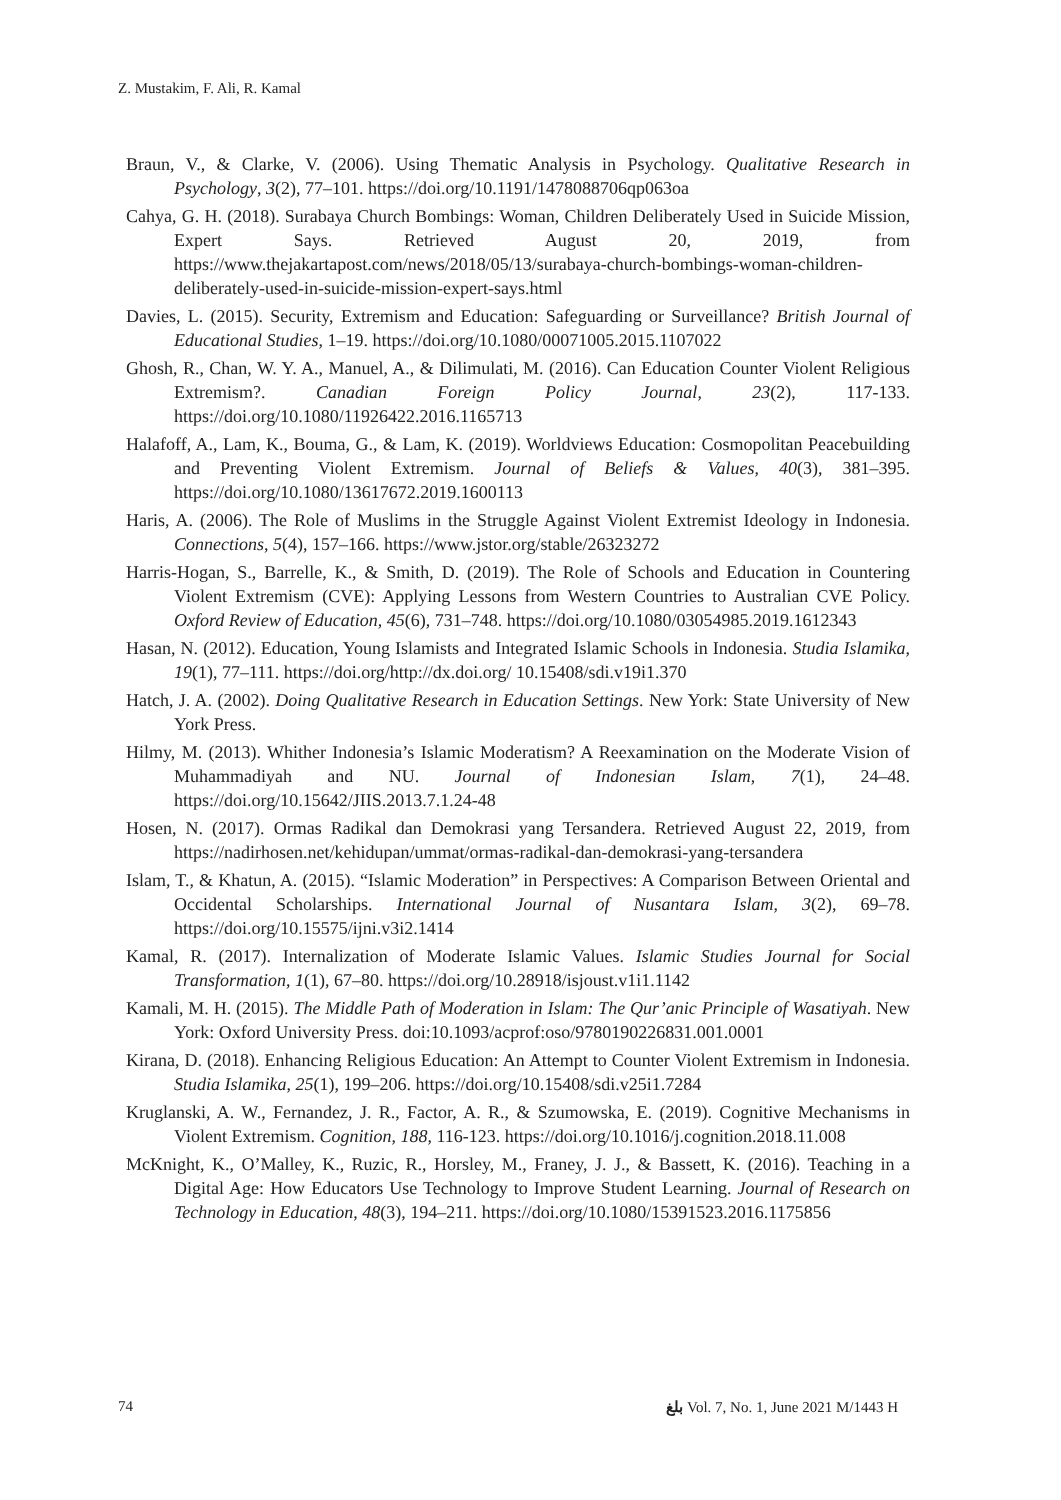Z. Mustakim, F. Ali, R. Kamal
Braun, V., & Clarke, V. (2006). Using Thematic Analysis in Psychology. Qualitative Research in Psychology, 3(2), 77–101. https://doi.org/10.1191/1478088706qp063oa
Cahya, G. H. (2018). Surabaya Church Bombings: Woman, Children Deliberately Used in Suicide Mission, Expert Says. Retrieved August 20, 2019, from https://www.thejakartapost.com/news/2018/05/13/surabaya-church-bombings-woman-children-deliberately-used-in-suicide-mission-expert-says.html
Davies, L. (2015). Security, Extremism and Education: Safeguarding or Surveillance? British Journal of Educational Studies, 1–19. https://doi.org/10.1080/00071005.2015.1107022
Ghosh, R., Chan, W. Y. A., Manuel, A., & Dilimulati, M. (2016). Can Education Counter Violent Religious Extremism?. Canadian Foreign Policy Journal, 23(2), 117-133. https://doi.org/10.1080/11926422.2016.1165713
Halafoff, A., Lam, K., Bouma, G., & Lam, K. (2019). Worldviews Education: Cosmopolitan Peacebuilding and Preventing Violent Extremism. Journal of Beliefs & Values, 40(3), 381–395. https://doi.org/10.1080/13617672.2019.1600113
Haris, A. (2006). The Role of Muslims in the Struggle Against Violent Extremist Ideology in Indonesia. Connections, 5(4), 157–166. https://www.jstor.org/stable/26323272
Harris-Hogan, S., Barrelle, K., & Smith, D. (2019). The Role of Schools and Education in Countering Violent Extremism (CVE): Applying Lessons from Western Countries to Australian CVE Policy. Oxford Review of Education, 45(6), 731–748. https://doi.org/10.1080/03054985.2019.1612343
Hasan, N. (2012). Education, Young Islamists and Integrated Islamic Schools in Indonesia. Studia Islamika, 19(1), 77–111. https://doi.org/http://dx.doi.org/ 10.15408/sdi.v19i1.370
Hatch, J. A. (2002). Doing Qualitative Research in Education Settings. New York: State University of New York Press.
Hilmy, M. (2013). Whither Indonesia’s Islamic Moderatism? A Reexamination on the Moderate Vision of Muhammadiyah and NU. Journal of Indonesian Islam, 7(1), 24–48. https://doi.org/10.15642/JIIS.2013.7.1.24-48
Hosen, N. (2017). Ormas Radikal dan Demokrasi yang Tersandera. Retrieved August 22, 2019, from https://nadirhosen.net/kehidupan/ummat/ormas-radikal-dan-demokrasi-yang-tersandera
Islam, T., & Khatun, A. (2015). “Islamic Moderation” in Perspectives: A Comparison Between Oriental and Occidental Scholarships. International Journal of Nusantara Islam, 3(2), 69–78. https://doi.org/10.15575/ijni.v3i2.1414
Kamal, R. (2017). Internalization of Moderate Islamic Values. Islamic Studies Journal for Social Transformation, 1(1), 67–80. https://doi.org/10.28918/isjoust.v1i1.1142
Kamali, M. H. (2015). The Middle Path of Moderation in Islam: The Qur’anic Principle of Wasatiyah. New York: Oxford University Press. doi:10.1093/acprof:oso/9780190226831.001.0001
Kirana, D. (2018). Enhancing Religious Education: An Attempt to Counter Violent Extremism in Indonesia. Studia Islamika, 25(1), 199–206. https://doi.org/10.15408/sdi.v25i1.7284
Kruglanski, A. W., Fernandez, J. R., Factor, A. R., & Szumowska, E. (2019). Cognitive Mechanisms in Violent Extremism. Cognition, 188, 116-123. https://doi.org/10.1016/j.cognition.2018.11.008
McKnight, K., O’Malley, K., Ruzic, R., Horsley, M., Franey, J. J., & Bassett, K. (2016). Teaching in a Digital Age: How Educators Use Technology to Improve Student Learning. Journal of Research on Technology in Education, 48(3), 194–211. https://doi.org/10.1080/15391523.2016.1175856
74 ﺑﻠﻎ Vol. 7, No. 1, June 2021 M/1443 H